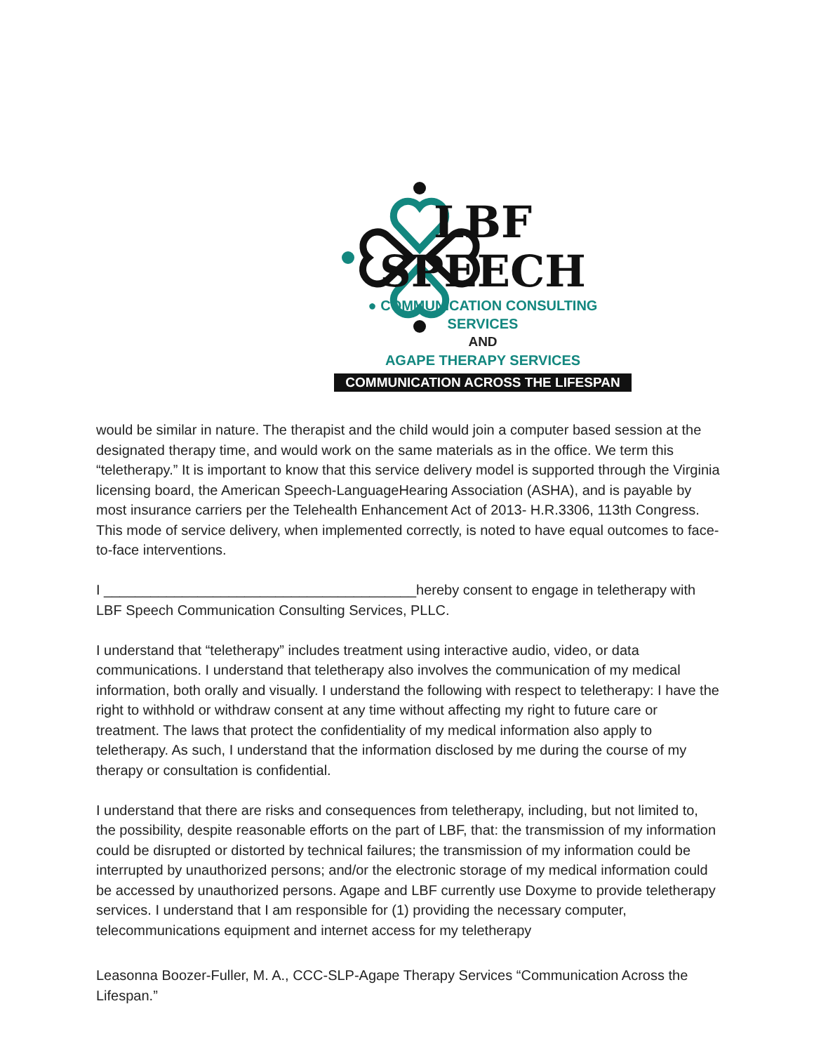LBF SPEECH
● COMMUNICATION CONSULTING SERVICES
AND
AGAPE THERAPY SERVICES
COMMUNICATION ACROSS THE LIFESPAN
would be similar in nature. The therapist and the child would join a computer based session at the designated therapy time, and would work on the same materials as in the office. We term this “teletherapy.” It is important to know that this service delivery model is supported through the Virginia licensing board, the American Speech-LanguageHearing Association (ASHA), and is payable by most insurance carriers per the Telehealth Enhancement Act of 2013- H.R.3306, 113th Congress. This mode of service delivery, when implemented correctly, is noted to have equal outcomes to face-to-face interventions.
I ________________________________________hereby consent to engage in teletherapy with LBF Speech Communication Consulting Services, PLLC.
I understand that “teletherapy” includes treatment using interactive audio, video, or data communications. I understand that teletherapy also involves the communication of my medical information, both orally and visually. I understand the following with respect to teletherapy: I have the right to withhold or withdraw consent at any time without affecting my right to future care or treatment. The laws that protect the confidentiality of my medical information also apply to teletherapy. As such, I understand that the information disclosed by me during the course of my therapy or consultation is confidential.
I understand that there are risks and consequences from teletherapy, including, but not limited to, the possibility, despite reasonable efforts on the part of LBF, that: the transmission of my information could be disrupted or distorted by technical failures; the transmission of my information could be interrupted by unauthorized persons; and/or the electronic storage of my medical information could be accessed by unauthorized persons. Agape and LBF currently use Doxyme to provide teletherapy services. I understand that I am responsible for (1) providing the necessary computer, telecommunications equipment and internet access for my teletherapy
Leasonna Boozer-Fuller, M. A., CCC-SLP-Agape Therapy Services “Communication Across the Lifespan.”